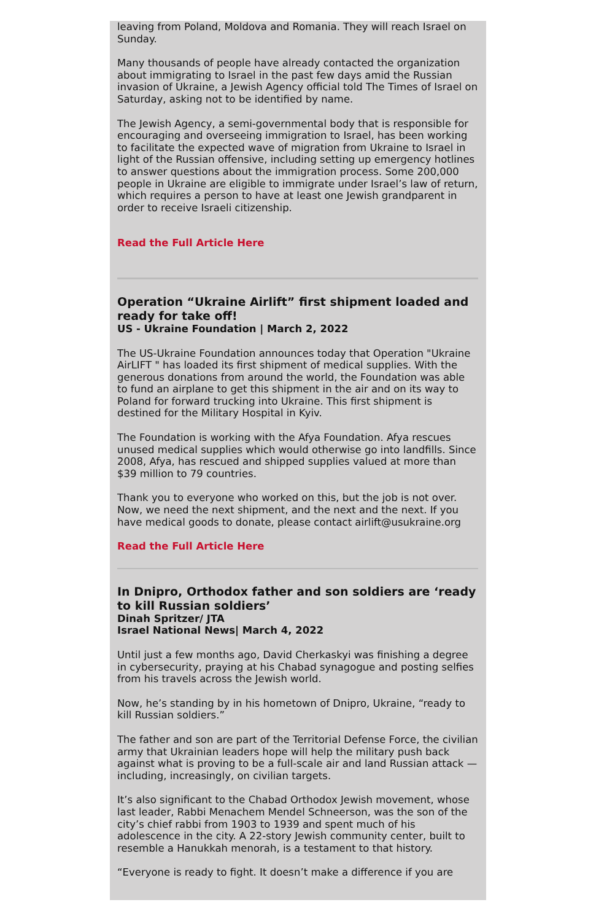leaving from Poland, Moldova and Romania. They will reach Israel on Sunday.
Many thousands of people have already contacted the organization about immigrating to Israel in the past few days amid the Russian invasion of Ukraine, a Jewish Agency official told The Times of Israel on Saturday, asking not to be identified by name.
The Jewish Agency, a semi-governmental body that is responsible for encouraging and overseeing immigration to Israel, has been working to facilitate the expected wave of migration from Ukraine to Israel in light of the Russian offensive, including setting up emergency hotlines to answer questions about the immigration process. Some 200,000 people in Ukraine are eligible to immigrate under Israel’s law of return, which requires a person to have at least one Jewish grandparent in order to receive Israeli citizenship.
Read the Full Article Here
Operation “Ukraine Airlift” first shipment loaded and ready for take off!
US - Ukraine Foundation | March 2, 2022
The US-Ukraine Foundation announces today that Operation "Ukraine AirLIFT " has loaded its first shipment of medical supplies. With the generous donations from around the world, the Foundation was able to fund an airplane to get this shipment in the air and on its way to Poland for forward trucking into Ukraine. This first shipment is destined for the Military Hospital in Kyiv.
The Foundation is working with the Afya Foundation. Afya rescues unused medical supplies which would otherwise go into landfills. Since 2008, Afya, has rescued and shipped supplies valued at more than $39 million to 79 countries.
Thank you to everyone who worked on this, but the job is not over. Now, we need the next shipment, and the next and the next. If you have medical goods to donate, please contact airlift@usukraine.org
Read the Full Article Here
In Dnipro, Orthodox father and son soldiers are ‘ready to kill Russian soldiers’
Dinah Spritzer/ JTA
Israel National News| March 4, 2022
Until just a few months ago, David Cherkaskyi was finishing a degree in cybersecurity, praying at his Chabad synagogue and posting selfies from his travels across the Jewish world.
Now, he’s standing by in his hometown of Dnipro, Ukraine, “ready to kill Russian soldiers.”
The father and son are part of the Territorial Defense Force, the civilian army that Ukrainian leaders hope will help the military push back against what is proving to be a full-scale air and land Russian attack — including, increasingly, on civilian targets.
It’s also significant to the Chabad Orthodox Jewish movement, whose last leader, Rabbi Menachem Mendel Schneerson, was the son of the city’s chief rabbi from 1903 to 1939 and spent much of his adolescence in the city. A 22-story Jewish community center, built to resemble a Hanukkah menorah, is a testament to that history.
“Everyone is ready to fight. It doesn’t make a difference if you are